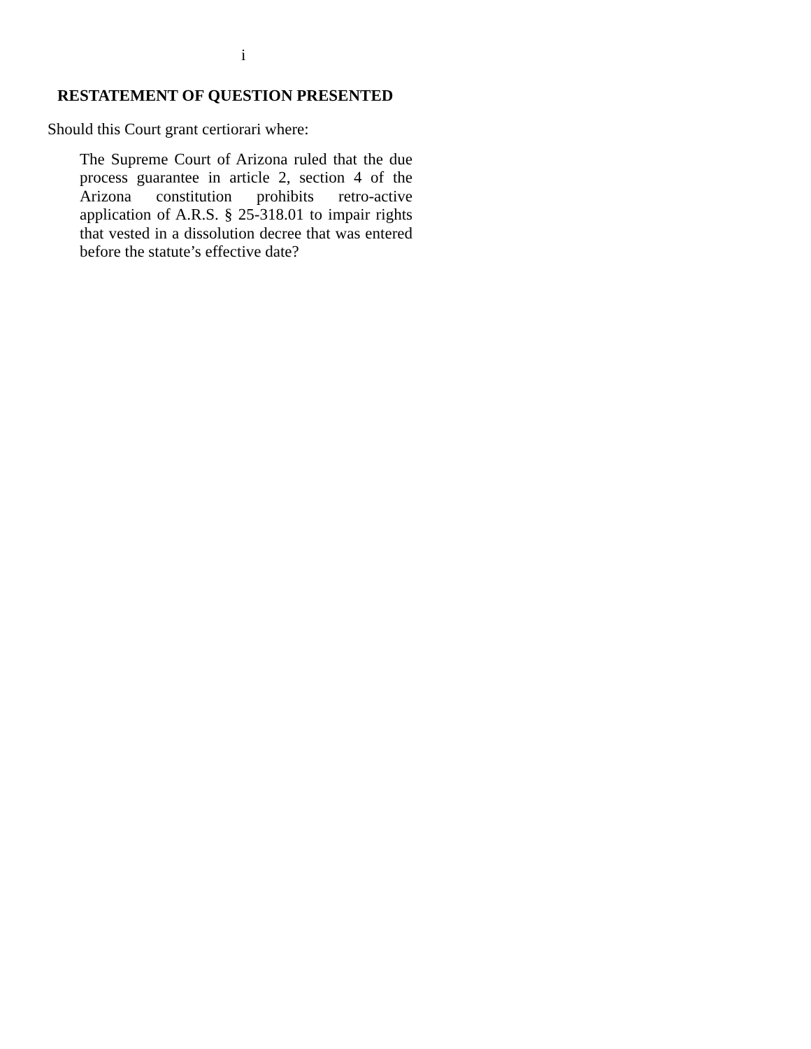i
RESTATEMENT OF QUESTION PRESENTED
Should this Court grant certiorari where:
The Supreme Court of Arizona ruled that the due process guarantee in article 2, section 4 of the Arizona constitution prohibits retro-active application of A.R.S. § 25-318.01 to impair rights that vested in a dissolution decree that was entered before the statute’s effective date?